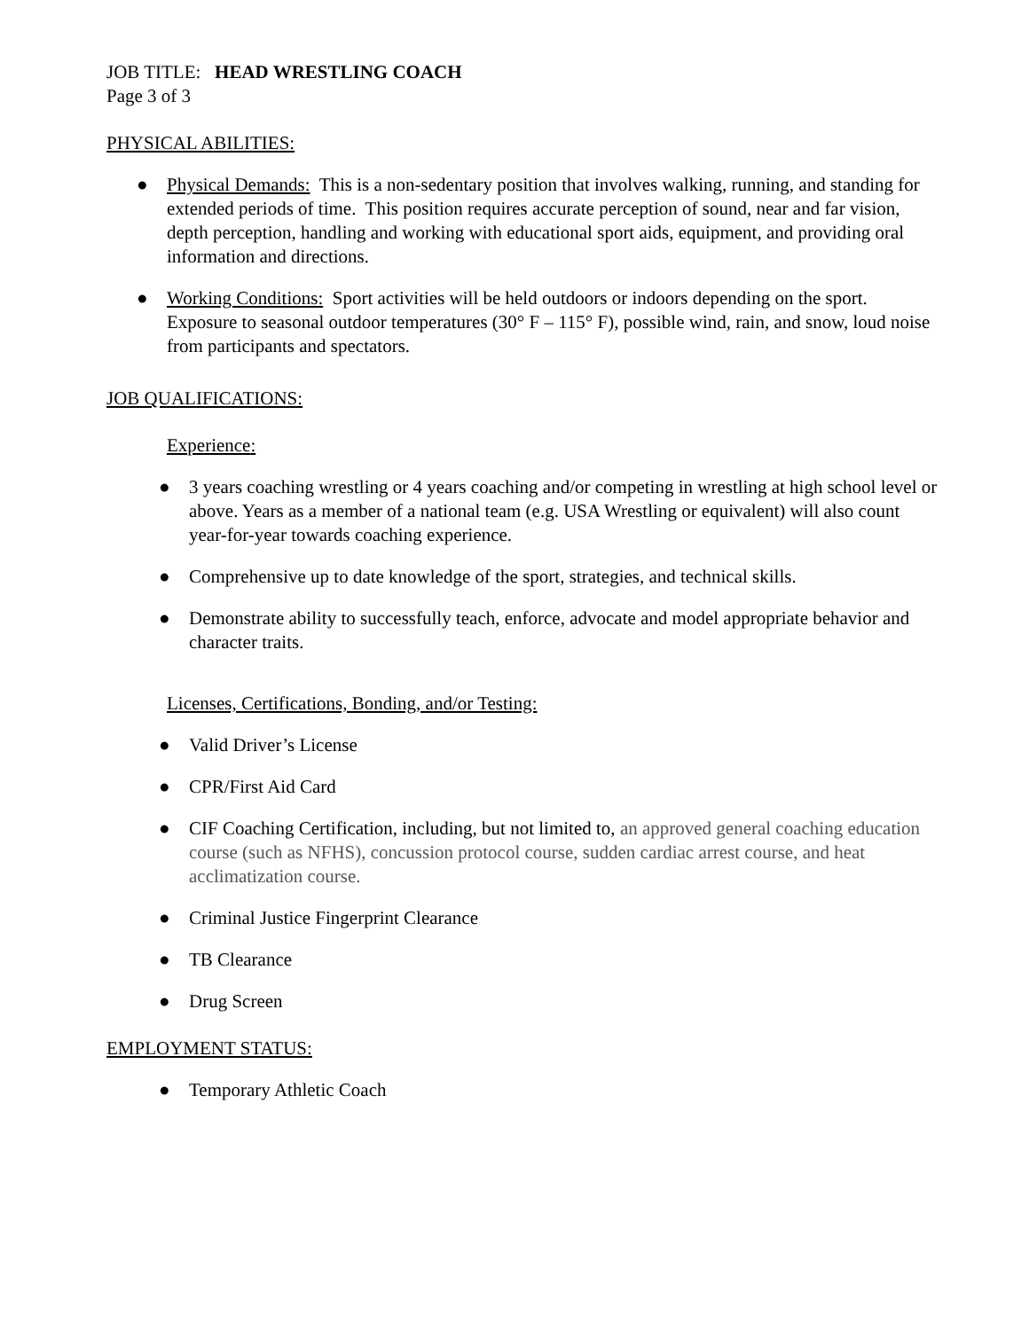JOB TITLE: HEAD WRESTLING COACH
Page 3 of 3
PHYSICAL ABILITIES:
● Physical Demands: This is a non-sedentary position that involves walking, running, and standing for extended periods of time. This position requires accurate perception of sound, near and far vision, depth perception, handling and working with educational sport aids, equipment, and providing oral information and directions.
● Working Conditions: Sport activities will be held outdoors or indoors depending on the sport. Exposure to seasonal outdoor temperatures (30° F – 115° F), possible wind, rain, and snow, loud noise from participants and spectators.
JOB QUALIFICATIONS:
Experience:
● 3 years coaching wrestling or 4 years coaching and/or competing in wrestling at high school level or above. Years as a member of a national team (e.g. USA Wrestling or equivalent) will also count year-for-year towards coaching experience.
● Comprehensive up to date knowledge of the sport, strategies, and technical skills.
● Demonstrate ability to successfully teach, enforce, advocate and model appropriate behavior and character traits.
Licenses, Certifications, Bonding, and/or Testing:
● Valid Driver’s License
● CPR/First Aid Card
● CIF Coaching Certification, including, but not limited to, an approved general coaching education course (such as NFHS), concussion protocol course, sudden cardiac arrest course, and heat acclimatization course.
● Criminal Justice Fingerprint Clearance
● TB Clearance
● Drug Screen
EMPLOYMENT STATUS:
● Temporary Athletic Coach